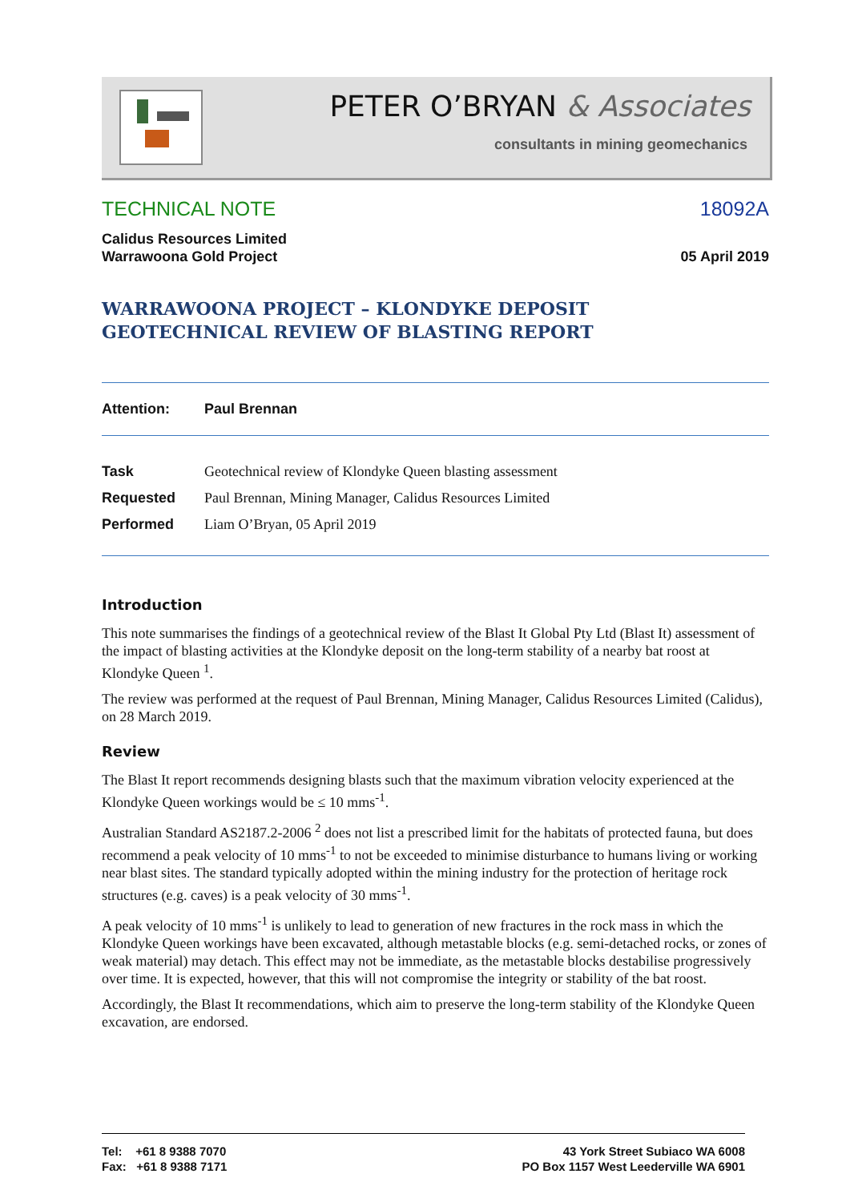PETER O’BRYAN & Associates
consultants in mining geomechanics
TECHNICAL NOTE 18092A
Calidus Resources Limited
Warrawoona Gold Project 05 April 2019
WARRAWOONA PROJECT – KLONDYKE DEPOSIT
GEOTECHNICAL REVIEW OF BLASTING REPORT
Attention: Paul Brennan
| Task | Geotechnical review of Klondyke Queen blasting assessment |
| Requested | Paul Brennan, Mining Manager, Calidus Resources Limited |
| Performed | Liam O’Bryan, 05 April 2019 |
Introduction
This note summarises the findings of a geotechnical review of the Blast It Global Pty Ltd (Blast It) assessment of the impact of blasting activities at the Klondyke deposit on the long-term stability of a nearby bat roost at Klondyke Queen <sup>1</sup>.
The review was performed at the request of Paul Brennan, Mining Manager, Calidus Resources Limited (Calidus), on 28 March 2019.
Review
The Blast It report recommends designing blasts such that the maximum vibration velocity experienced at the Klondyke Queen workings would be ≤ 10 mms<sup>-1</sup>.
Australian Standard AS2187.2-2006 <sup>2</sup> does not list a prescribed limit for the habitats of protected fauna, but does recommend a peak velocity of 10 mms<sup>-1</sup> to not be exceeded to minimise disturbance to humans living or working near blast sites. The standard typically adopted within the mining industry for the protection of heritage rock structures (e.g. caves) is a peak velocity of 30 mms<sup>-1</sup>.
A peak velocity of 10 mms<sup>-1</sup> is unlikely to lead to generation of new fractures in the rock mass in which the Klondyke Queen workings have been excavated, although metastable blocks (e.g. semi-detached rocks, or zones of weak material) may detach. This effect may not be immediate, as the metastable blocks destabilise progressively over time. It is expected, however, that this will not compromise the integrity or stability of the bat roost.
Accordingly, the Blast It recommendations, which aim to preserve the long-term stability of the Klondyke Queen excavation, are endorsed.
Tel: +61 8 9388 7070
Fax: +61 8 9388 7171
43 York Street Subiaco WA 6008
PO Box 1157 West Leederville WA 6901